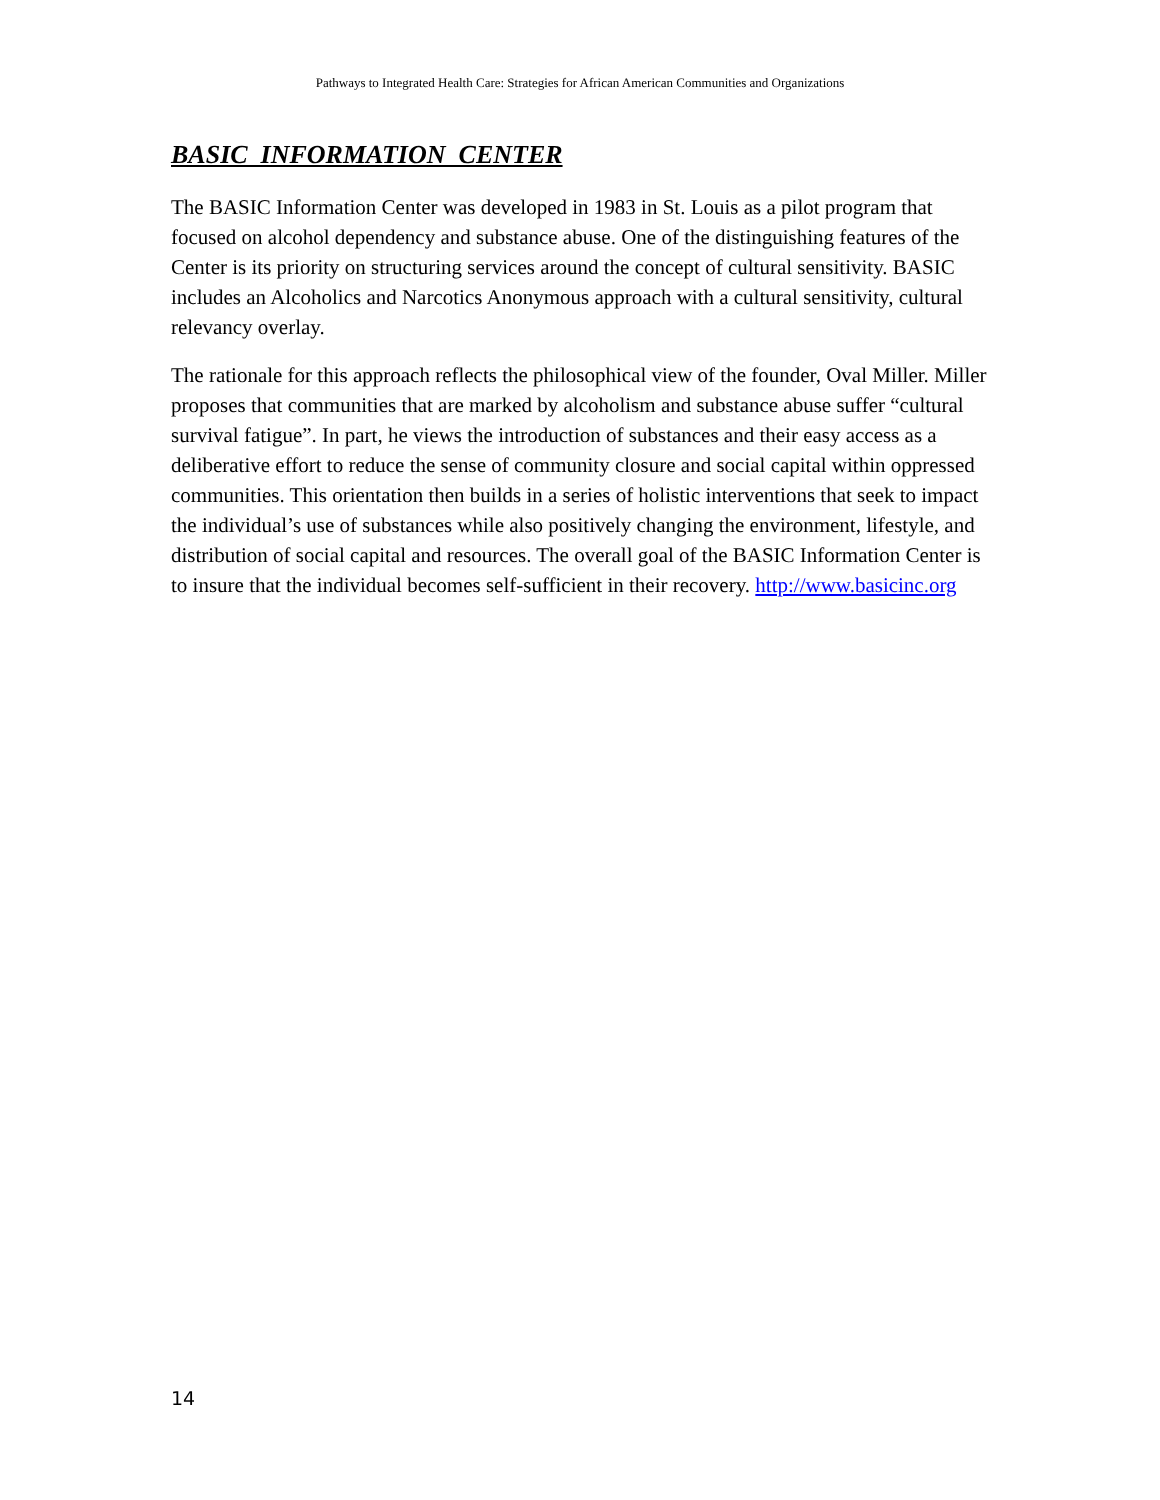Pathways to Integrated Health Care: Strategies for African American Communities and Organizations
BASIC INFORMATION CENTER
The BASIC Information Center was developed in 1983 in St. Louis as a pilot program that focused on alcohol dependency and substance abuse. One of the distinguishing features of the Center is its priority on structuring services around the concept of cultural sensitivity. BASIC includes an Alcoholics and Narcotics Anonymous approach with a cultural sensitivity, cultural relevancy overlay.
The rationale for this approach reflects the philosophical view of the founder, Oval Miller. Miller proposes that communities that are marked by alcoholism and substance abuse suffer “cultural survival fatigue”. In part, he views the introduction of substances and their easy access as a deliberative effort to reduce the sense of community closure and social capital within oppressed communities. This orientation then builds in a series of holistic interventions that seek to impact the individual’s use of substances while also positively changing the environment, lifestyle, and distribution of social capital and resources. The overall goal of the BASIC Information Center is to insure that the individual becomes self-sufficient in their recovery. http://www.basicinc.org
14